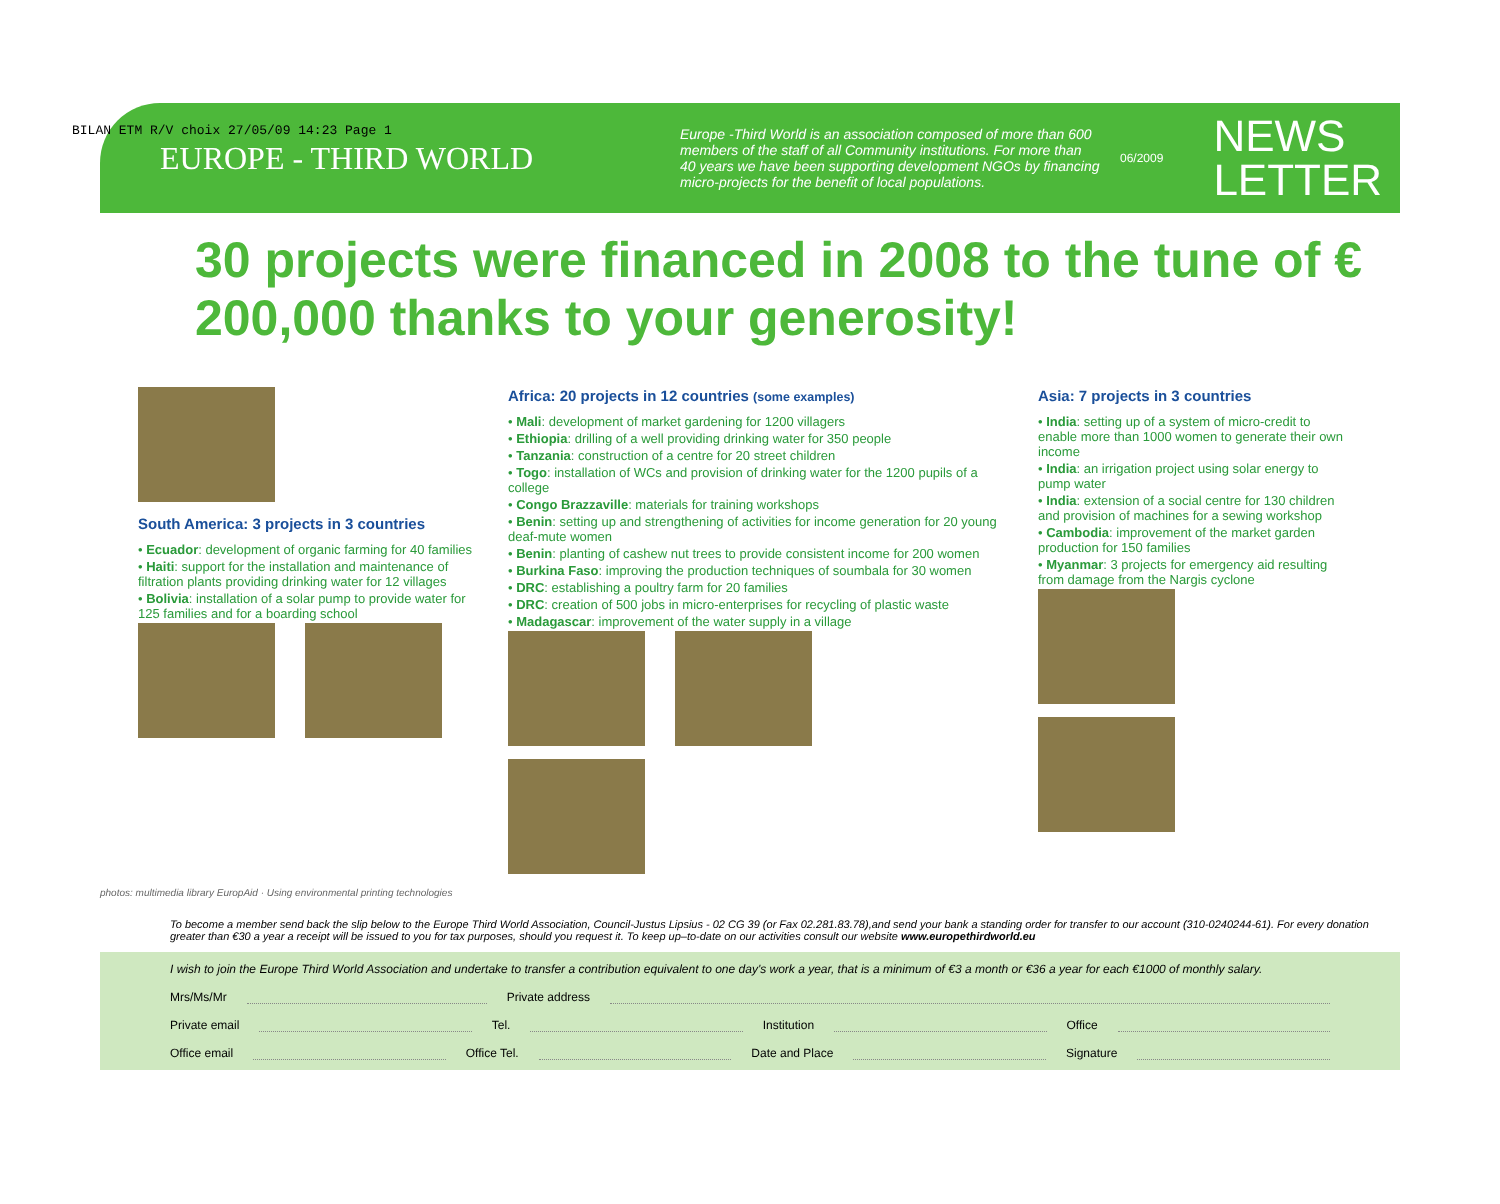BILAN ETM R/V choix 27/05/09 14:23 Page 1
EUROPE - THIRD WORLD
Europe -Third World is an association composed of more than 600 members of the staff of all Community institutions. For more than 40 years we have been supporting development NGOs by financing micro-projects for the benefit of local populations.
06/2009
NEWS
LETTER
30 projects were financed in 2008 to the tune of € 200,000 thanks to your generosity!
South America: 3 projects in 3 countries
• Ecuador: development of organic farming for 40 families
• Haiti: support for the installation and maintenance of filtration plants providing drinking water for 12 villages
• Bolivia: installation of a solar pump to provide water for 125 families and for a boarding school
Africa: 20 projects in 12 countries (some examples)
• Mali: development of market gardening for 1200 villagers
• Ethiopia: drilling of a well providing drinking water for 350 people
• Tanzania: construction of a centre for 20 street children
• Togo: installation of WCs and provision of drinking water for the 1200 pupils of a college
• Congo Brazzaville: materials for training workshops
• Benin: setting up and strengthening of activities for income generation for 20 young deaf-mute women
• Benin: planting of cashew nut trees to provide consistent income for 200 women
• Burkina Faso: improving the production techniques of soumbala for 30 women
• DRC: establishing a poultry farm for 20 families
• DRC: creation of 500 jobs in micro-enterprises for recycling of plastic waste
• Madagascar: improvement of the water supply in a village
Asia: 7 projects in 3 countries
• India: setting up of a system of micro-credit to enable more than 1000 women to generate their own income
• India: an irrigation project using solar energy to pump water
• India: extension of a social centre for 130 children and provision of machines for a sewing workshop
• Cambodia: improvement of the market garden production for 150 families
• Myanmar: 3 projects for emergency aid resulting from damage from the Nargis cyclone
photos: multimedia library EuropAid · Using environmental printing technologies
To become a member send back the slip below to the Europe Third World Association, Council-Justus Lipsius - 02 CG 39 (or Fax 02.281.83.78),and send your bank a standing order for transfer to our account (310-0240244-61). For every donation greater than €30 a year a receipt will be issued to you for tax purposes, should you request it. To keep up–to-date on our activities consult our website www.europethirdworld.eu
I wish to join the Europe Third World Association and undertake to transfer a contribution equivalent to one day's work a year, that is a minimum of €3 a month or €36 a year for each €1000 of monthly salary.
Mrs/Ms/Mr Private address
Private email Tel. Institution Office
Office email Office Tel. Date and Place Signature